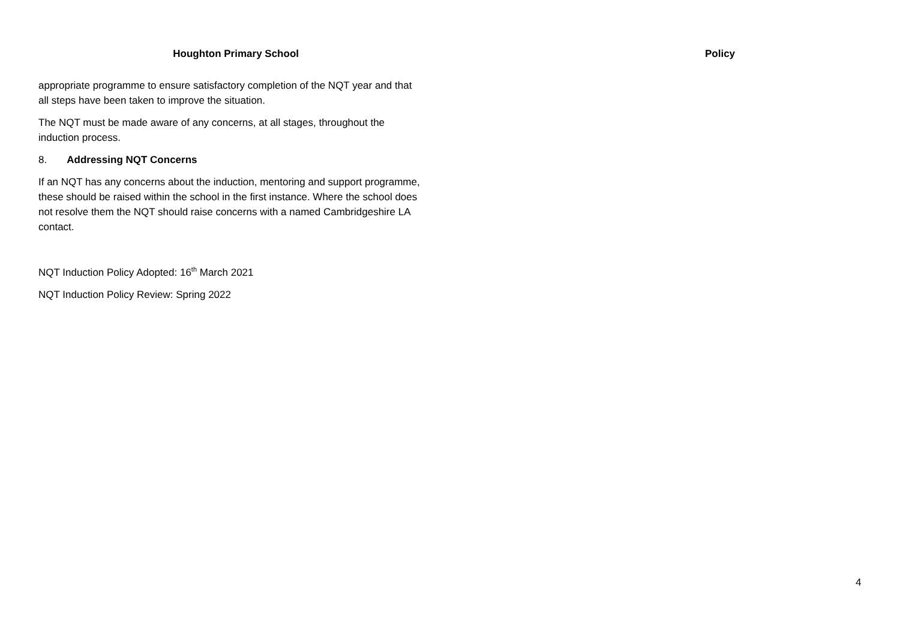Houghton Primary School Policy
appropriate programme to ensure satisfactory completion of the NQT year and that all steps have been taken to improve the situation.
The NQT must be made aware of any concerns, at all stages, throughout the induction process.
8. Addressing NQT Concerns
If an NQT has any concerns about the induction, mentoring and support programme, these should be raised within the school in the first instance. Where the school does not resolve them the NQT should raise concerns with a named Cambridgeshire LA contact.
NQT Induction Policy Adopted: 16<sup>th</sup> March 2021
NQT Induction Policy Review: Spring 2022
4